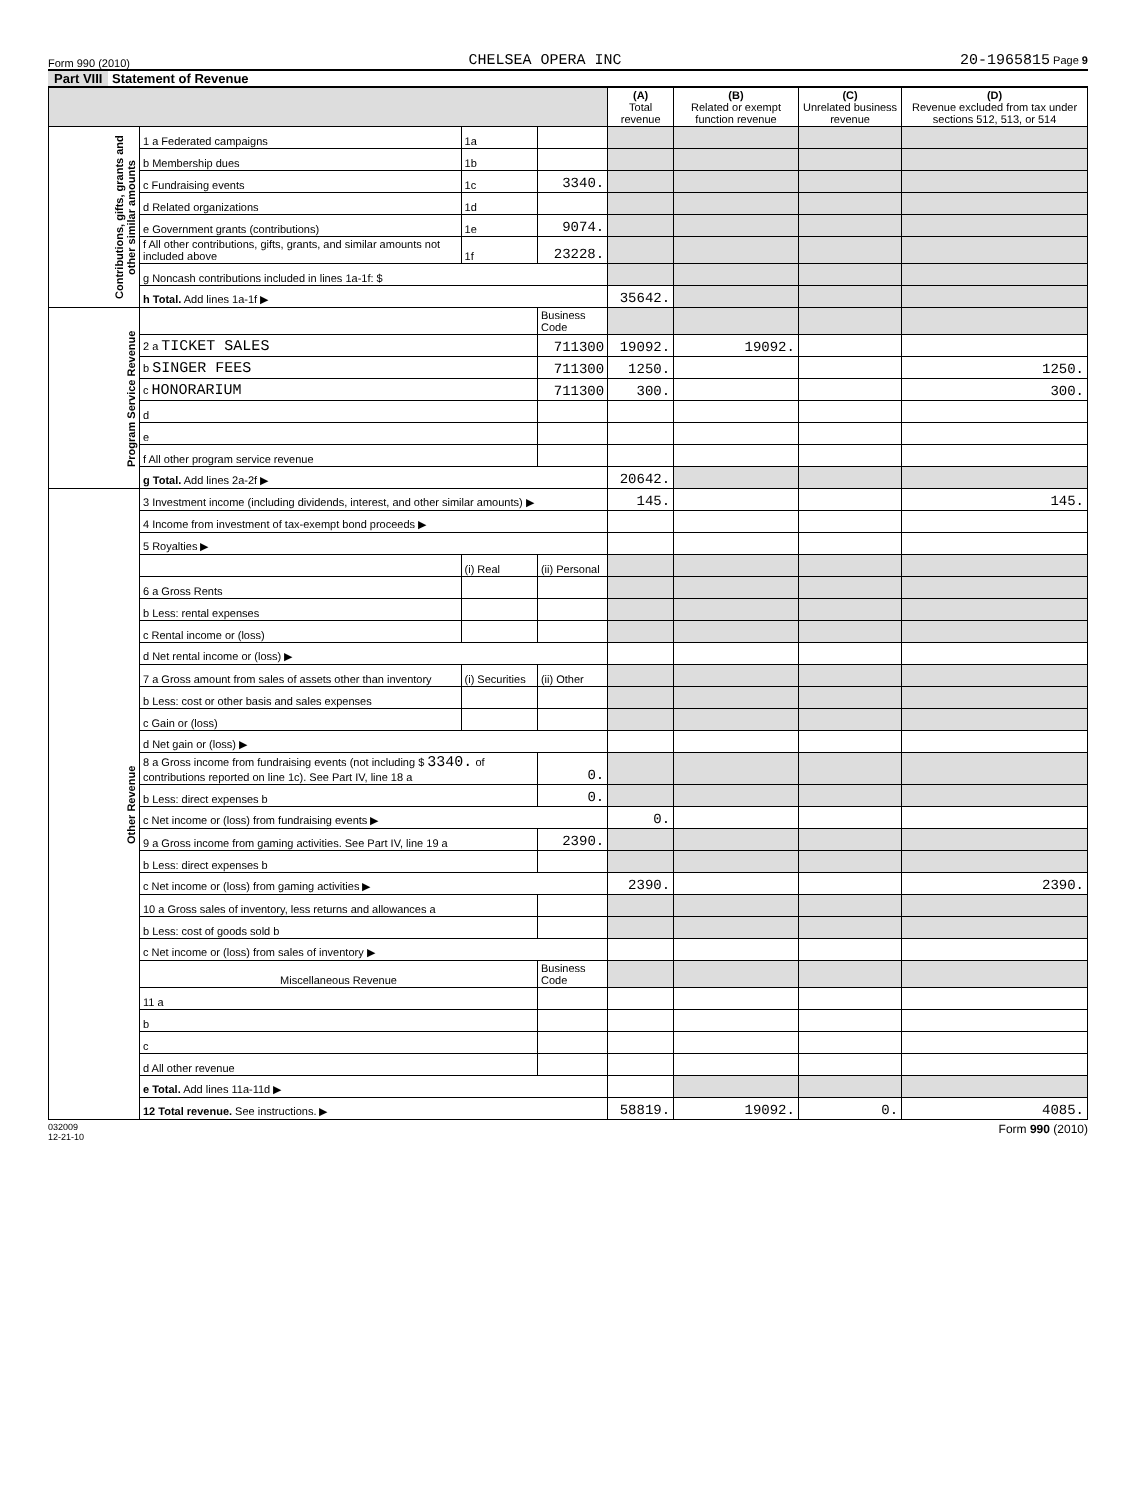Form 990 (2010) CHELSEA OPERA INC 20-1965815 Page 9
Part VIII Statement of Revenue
| | | | | (A) Total revenue | (B) Related or exempt function revenue | (C) Unrelated business revenue | (D) Revenue excluded from tax under sections 512, 513, or 514 |
| --- | --- | --- | --- | --- | --- | --- | --- |
| Contributions, gifts, grants and other similar amounts | 1 a Federated campaigns | 1a | | | | | |
| | b Membership dues | 1b | | | | | |
| | c Fundraising events | 1c | 3340. | | | | |
| | d Related organizations | 1d | | | | | |
| | e Government grants (contributions) | 1e | 9074. | | | | |
| | f All other contributions, gifts, grants, and similar amounts not included above | 1f | 23228. | | | | |
| | g Noncash contributions included in lines 1a-1f: $ | | | | | | |
| | h Total. Add lines 1a-1f ▶ | | | 35642. | | | |
| Program Service Revenue | | | Business Code | | | | |
| | 2 a TICKET SALES | | 711300 | 19092. | 19092. | | |
| | b SINGER FEES | | 711300 | 1250. | | | 1250. |
| | c HONORARIUM | | 711300 | 300. | | | 300. |
| | d | | | | | | |
| | e | | | | | | |
| | f All other program service revenue | | | | | | |
| | g Total. Add lines 2a-2f ▶ | | | 20642. | | | |
| Other Revenue | 3 Investment income (including dividends, interest, and other similar amounts) ▶ | | | 145. | | | 145. |
| | 4 Income from investment of tax-exempt bond proceeds ▶ | | | | | | |
| | 5 Royalties ▶ | | | | | | |
| | | (i) Real | (ii) Personal | | | | |
| | 6 a Gross Rents | | | | | | |
| | b Less: rental expenses | | | | | | |
| | c Rental income or (loss) | | | | | | |
| | d Net rental income or (loss) ▶ | | | | | | |
| | 7 a Gross amount from sales of assets other than inventory | (i) Securities | (ii) Other | | | | |
| | b Less: cost or other basis and sales expenses | | | | | | |
| | c Gain or (loss) | | | | | | |
| | d Net gain or (loss) ▶ | | | | | | |
| | 8 a Gross income from fundraising events (not including $ 3340. of contributions reported on line 1c). See Part IV, line 18 a | | 0. | | | | |
| | b Less: direct expenses b | | 0. | | | | |
| | c Net income or (loss) from fundraising events ▶ | | | 0. | | | |
| | 9 a Gross income from gaming activities. See Part IV, line 19 a | | 2390. | | | | |
| | b Less: direct expenses b | | | | | | |
| | c Net income or (loss) from gaming activities ▶ | | | 2390. | | | 2390. |
| | 10 a Gross sales of inventory, less returns and allowances a | | | | | | |
| | b Less: cost of goods sold b | | | | | | |
| | c Net income or (loss) from sales of inventory ▶ | | | | | | |
| | Miscellaneous Revenue | | Business Code | | | | |
| | 11 a | | | | | | |
| | b | | | | | | |
| | c | | | | | | |
| | d All other revenue | | | | | | |
| | e Total. Add lines 11a-11d ▶ | | | | | | |
| | 12 Total revenue. See instructions. ▶ | | | 58819. | 19092. | 0. | 4085. |
032009
12-21-10 Form 990 (2010)